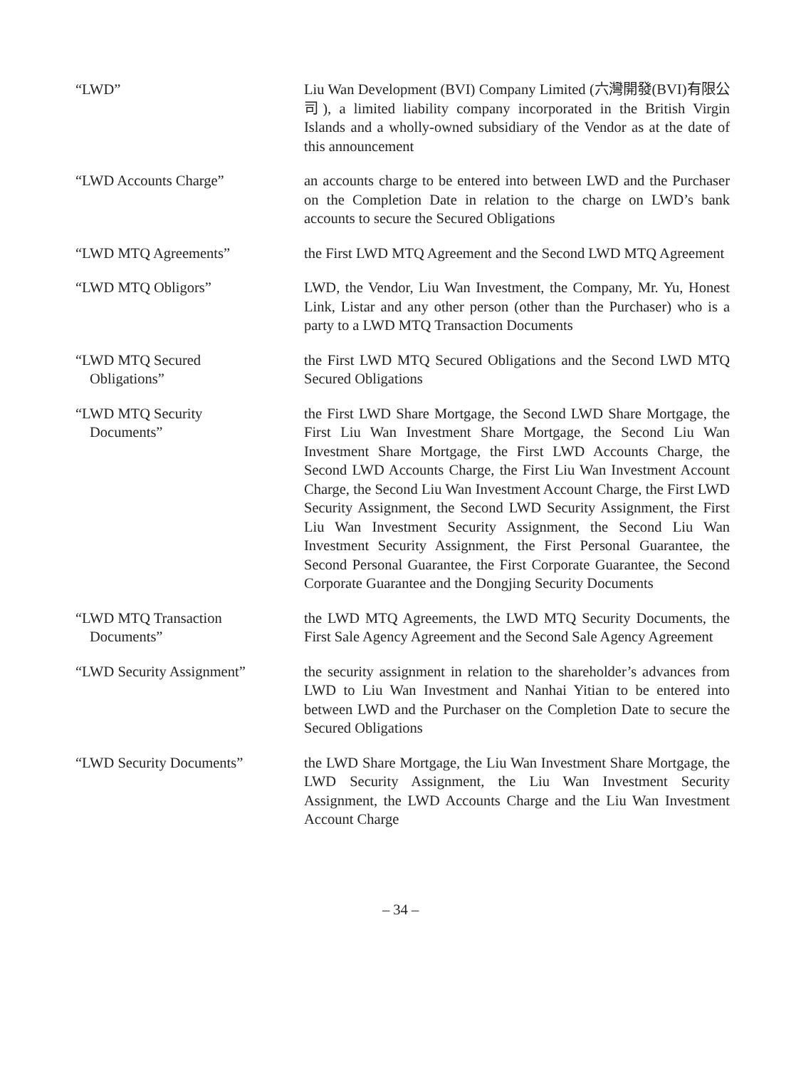“LWD” Liu Wan Development (BVI) Company Limited (六灣開發(BVI)有限公司), a limited liability company incorporated in the British Virgin Islands and a wholly-owned subsidiary of the Vendor as at the date of this announcement
“LWD Accounts Charge” an accounts charge to be entered into between LWD and the Purchaser on the Completion Date in relation to the charge on LWD’s bank accounts to secure the Secured Obligations
“LWD MTQ Agreements” the First LWD MTQ Agreement and the Second LWD MTQ Agreement
“LWD MTQ Obligors” LWD, the Vendor, Liu Wan Investment, the Company, Mr. Yu, Honest Link, Listar and any other person (other than the Purchaser) who is a party to a LWD MTQ Transaction Documents
“LWD MTQ Secured
Obligations”
the First LWD MTQ Secured Obligations and the Second LWD MTQ Secured Obligations
“LWD MTQ Security
Documents”
the First LWD Share Mortgage, the Second LWD Share Mortgage, the First Liu Wan Investment Share Mortgage, the Second Liu Wan Investment Share Mortgage, the First LWD Accounts Charge, the Second LWD Accounts Charge, the First Liu Wan Investment Account Charge, the Second Liu Wan Investment Account Charge, the First LWD Security Assignment, the Second LWD Security Assignment, the First Liu Wan Investment Security Assignment, the Second Liu Wan Investment Security Assignment, the First Personal Guarantee, the Second Personal Guarantee, the First Corporate Guarantee, the Second Corporate Guarantee and the Dongjing Security Documents
“LWD MTQ Transaction
Documents”
the LWD MTQ Agreements, the LWD MTQ Security Documents, the First Sale Agency Agreement and the Second Sale Agency Agreement
“LWD Security Assignment” the security assignment in relation to the shareholder’s advances from LWD to Liu Wan Investment and Nanhai Yitian to be entered into between LWD and the Purchaser on the Completion Date to secure the Secured Obligations
“LWD Security Documents” the LWD Share Mortgage, the Liu Wan Investment Share Mortgage, the LWD Security Assignment, the Liu Wan Investment Security Assignment, the LWD Accounts Charge and the Liu Wan Investment Account Charge
– 34 –